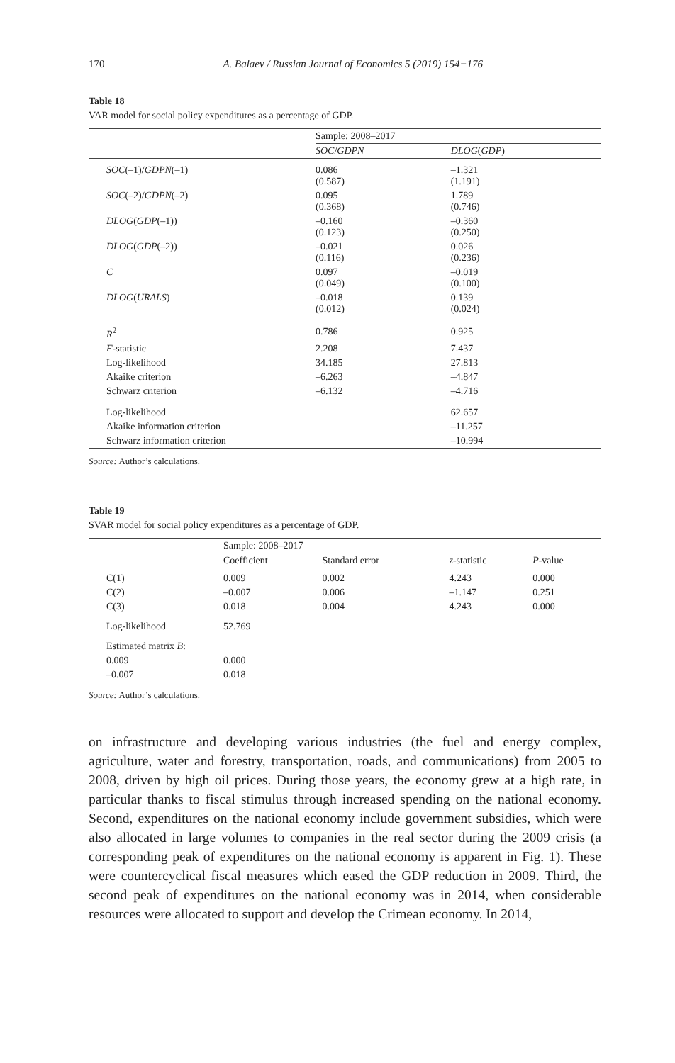170 A. Balaev / Russian Journal of Economics 5 (2019) 154−176
Table 18
VAR model for social policy expenditures as a percentage of GDP.
| | Sample: 2008–2017 | |
| --- | --- | --- |
| | SOC / GDPN | DLOG ( GDP ) |
| SOC (–1)/ GDPN (–1) | 0.086 (0.587) | –1.321 (1.191) |
| SOC (–2)/ GDPN (–2) | 0.095 (0.368) | 1.789 (0.746) |
| DLOG ( GDP (–1)) | –0.160 (0.123) | –0.360 (0.250) |
| DLOG ( GDP (–2)) | –0.021 (0.116) | 0.026 (0.236) |
| C | 0.097 (0.049) | –0.019 (0.100) |
| DLOG ( URALS ) | –0.018 (0.012) | 0.139 (0.024) |
| R<sup>2</sup> | 0.786 | 0.925 |
| F -statistic | 2.208 | 7.437 |
| Log-likelihood | 34.185 | 27.813 |
| Akaike criterion | –6.263 | –4.847 |
| Schwarz criterion | –6.132 | –4.716 |
| Log-likelihood | | 62.657 |
| Akaike information criterion | | –11.257 |
| Schwarz information criterion | | –10.994 |
Source: Author’s calculations.
Table 19
SVAR model for social policy expenditures as a percentage of GDP.
| | Sample: 2008–2017 | | | |
| --- | --- | --- | --- | --- |
| | Coefficient | Standard error | z -statistic | P -value |
| C(1) | 0.009 | 0.002 | 4.243 | 0.000 |
| C(2) | –0.007 | 0.006 | –1.147 | 0.251 |
| C(3) | 0.018 | 0.004 | 4.243 | 0.000 |
| Log-likelihood | 52.769 | | | |
| Estimated matrix B : | | | | |
| 0.009 | 0.000 | | | |
| –0.007 | 0.018 | | | |
Source: Author’s calculations.
on infrastructure and developing various industries (the fuel and energy complex, agriculture, water and forestry, transportation, roads, and communications) from 2005 to 2008, driven by high oil prices. During those years, the economy grew at a high rate, in particular thanks to fiscal stimulus through increased spending on the national economy. Second, expenditures on the national economy include government subsidies, which were also allocated in large volumes to companies in the real sector during the 2009 crisis (a corresponding peak of expenditures on the national economy is apparent in Fig. 1). These were countercyclical fiscal measures which eased the GDP reduction in 2009. Third, the second peak of expenditures on the national economy was in 2014, when considerable resources were allocated to support and develop the Crimean economy. In 2014,